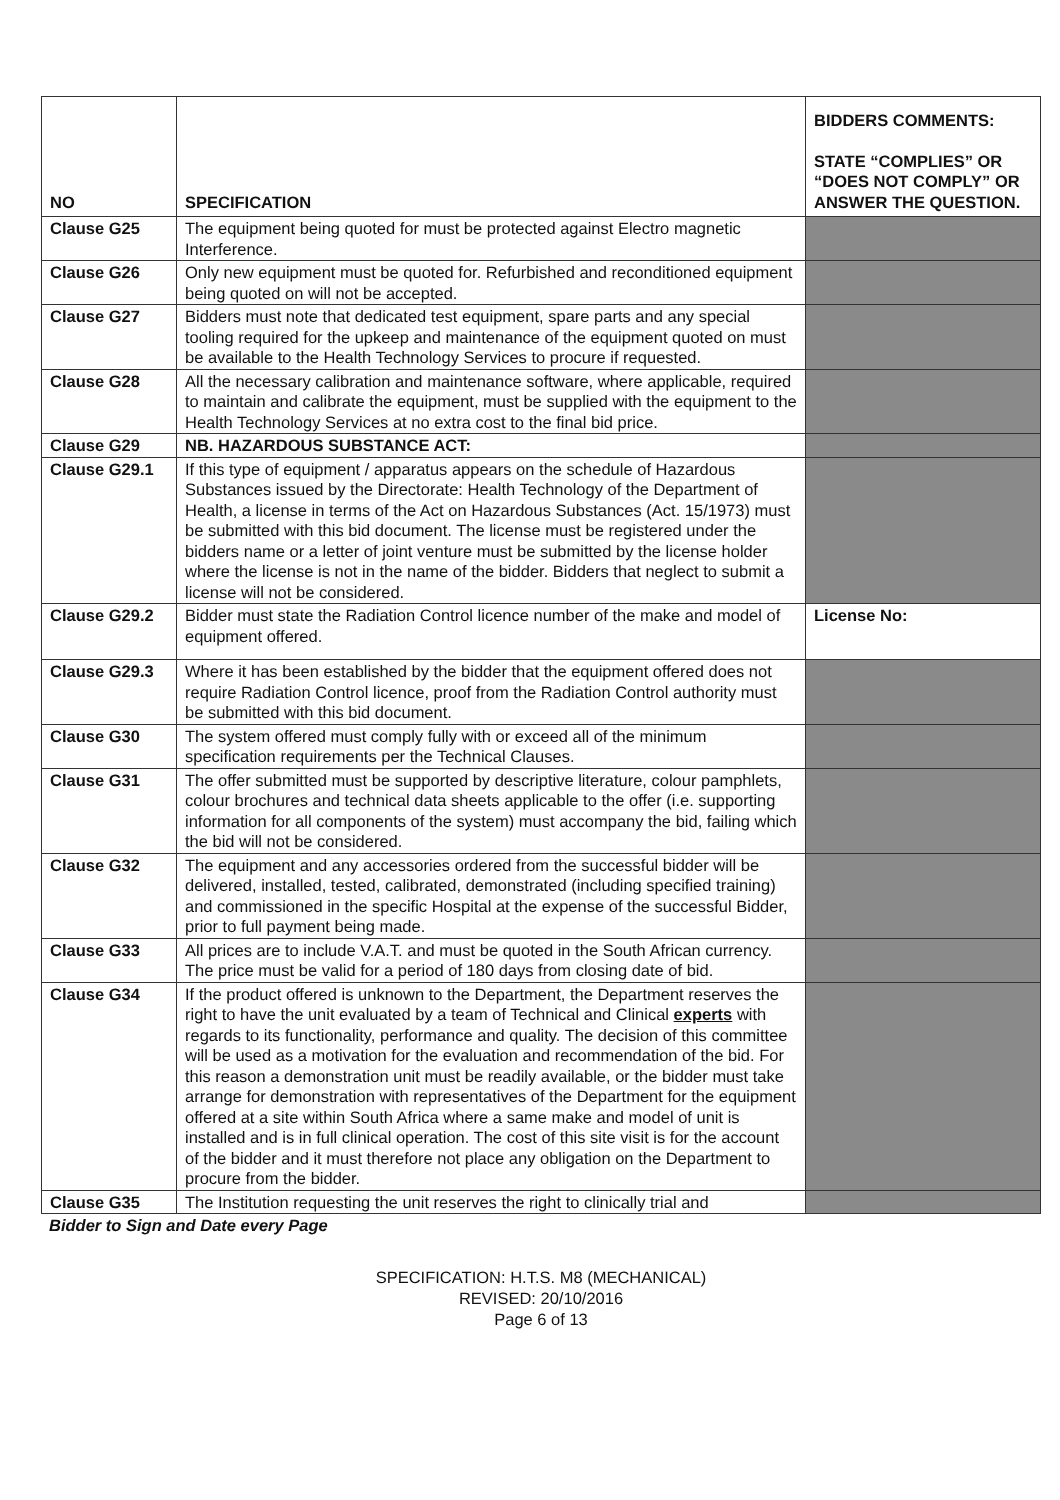| NO | SPECIFICATION | BIDDERS COMMENTS: STATE “COMPLIES” OR “DOES NOT COMPLY” OR ANSWER THE QUESTION. |
| --- | --- | --- |
| Clause G25 | The equipment being quoted for must be protected against Electro magnetic Interference. | |
| Clause G26 | Only new equipment must be quoted for. Refurbished and reconditioned equipment being quoted on will not be accepted. | |
| Clause G27 | Bidders must note that dedicated test equipment, spare parts and any special tooling required for the upkeep and maintenance of the equipment quoted on must be available to the Health Technology Services to procure if requested. | |
| Clause G28 | All the necessary calibration and maintenance software, where applicable, required to maintain and calibrate the equipment, must be supplied with the equipment to the Health Technology Services at no extra cost to the final bid price. | |
| Clause G29 | NB. HAZARDOUS SUBSTANCE ACT: | |
| Clause G29.1 | If this type of equipment / apparatus appears on the schedule of Hazardous Substances issued by the Directorate: Health Technology of the Department of Health, a license in terms of the Act on Hazardous Substances (Act. 15/1973) must be submitted with this bid document. The license must be registered under the bidders name or a letter of joint venture must be submitted by the license holder where the license is not in the name of the bidder. Bidders that neglect to submit a license will not be considered. | |
| Clause G29.2 | Bidder must state the Radiation Control licence number of the make and model of equipment offered. | License No: |
| Clause G29.3 | Where it has been established by the bidder that the equipment offered does not require Radiation Control licence, proof from the Radiation Control authority must be submitted with this bid document. | |
| Clause G30 | The system offered must comply fully with or exceed all of the minimum specification requirements per the Technical Clauses. | |
| Clause G31 | The offer submitted must be supported by descriptive literature, colour pamphlets, colour brochures and technical data sheets applicable to the offer (i.e. supporting information for all components of the system) must accompany the bid, failing which the bid will not be considered. | |
| Clause G32 | The equipment and any accessories ordered from the successful bidder will be delivered, installed, tested, calibrated, demonstrated (including specified training) and commissioned in the specific Hospital at the expense of the successful Bidder, prior to full payment being made. | |
| Clause G33 | All prices are to include V.A.T. and must be quoted in the South African currency. The price must be valid for a period of 180 days from closing date of bid. | |
| Clause G34 | If the product offered is unknown to the Department, the Department reserves the right to have the unit evaluated by a team of Technical and Clinical experts with regards to its functionality, performance and quality. The decision of this committee will be used as a motivation for the evaluation and recommendation of the bid. For this reason a demonstration unit must be readily available, or the bidder must take arrange for demonstration with representatives of the Department for the equipment offered at a site within South Africa where a same make and model of unit is installed and is in full clinical operation. The cost of this site visit is for the account of the bidder and it must therefore not place any obligation on the Department to procure from the bidder. | |
| Clause G35 | The Institution requesting the unit reserves the right to clinically trial and | |
Bidder to Sign and Date every Page
SPECIFICATION: H.T.S. M8 (MECHANICAL)
REVISED: 20/10/2016
Page 6 of 13